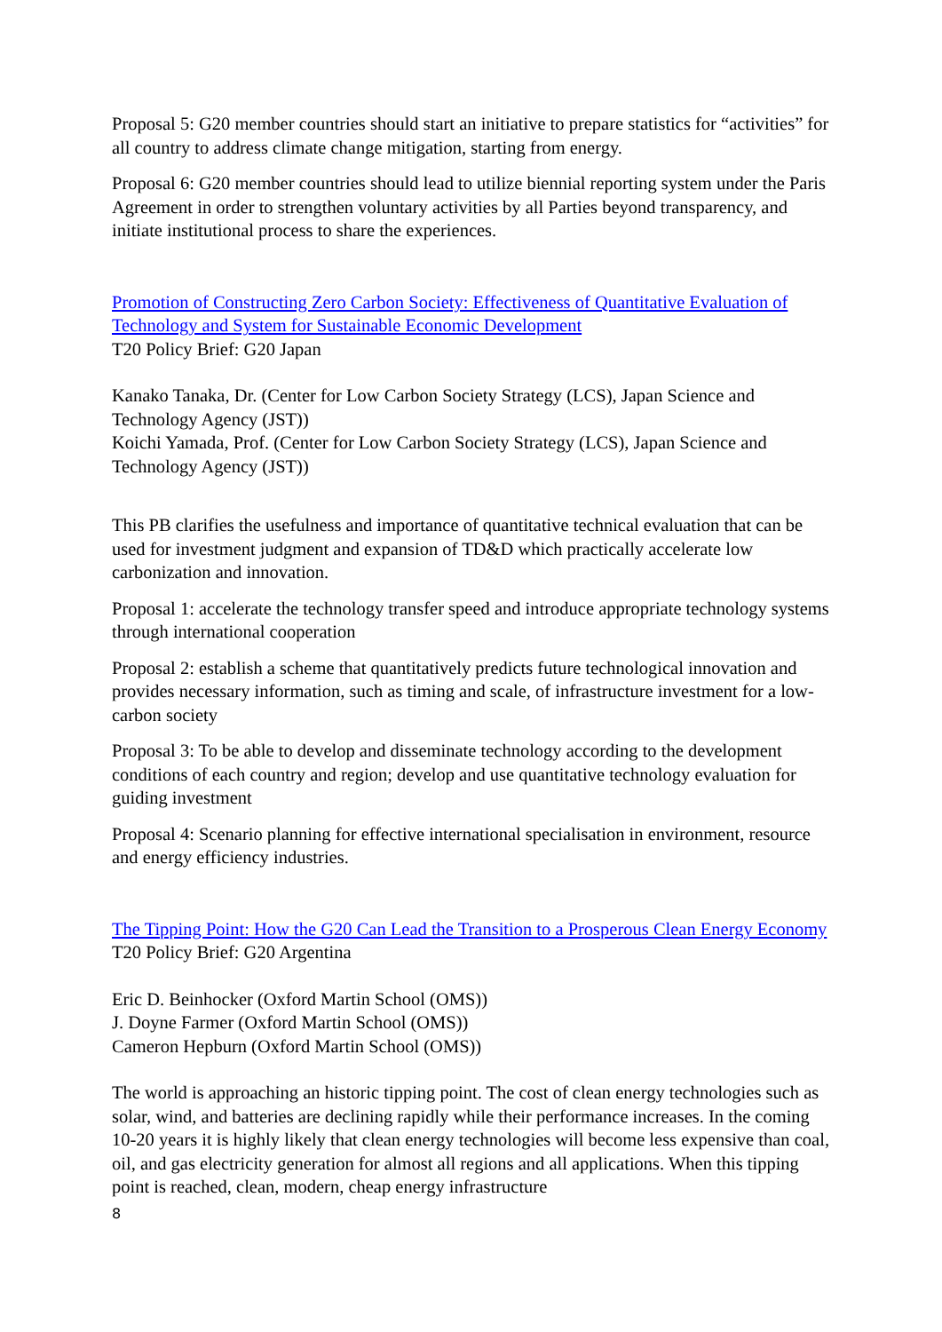Proposal 5: G20 member countries should start an initiative to prepare statistics for “activities” for all country to address climate change mitigation, starting from energy.
Proposal 6: G20 member countries should lead to utilize biennial reporting system under the Paris Agreement in order to strengthen voluntary activities by all Parties beyond transparency, and initiate institutional process to share the experiences.
Promotion of Constructing Zero Carbon Society: Effectiveness of Quantitative Evaluation of Technology and System for Sustainable Economic Development
T20 Policy Brief: G20 Japan
Kanako Tanaka, Dr. (Center for Low Carbon Society Strategy (LCS), Japan Science and Technology Agency (JST))
Koichi Yamada, Prof. (Center for Low Carbon Society Strategy (LCS), Japan Science and Technology Agency (JST))
This PB clarifies the usefulness and importance of quantitative technical evaluation that can be used for investment judgment and expansion of TD&D which practically accelerate low carbonization and innovation.
Proposal 1: accelerate the technology transfer speed and introduce appropriate technology systems through international cooperation
Proposal 2: establish a scheme that quantitatively predicts future technological innovation and provides necessary information, such as timing and scale, of infrastructure investment for a low-carbon society
Proposal 3: To be able to develop and disseminate technology according to the development conditions of each country and region; develop and use quantitative technology evaluation for guiding investment
Proposal 4: Scenario planning for effective international specialisation in environment, resource and energy efficiency industries.
The Tipping Point: How the G20 Can Lead the Transition to a Prosperous Clean Energy Economy
T20 Policy Brief: G20 Argentina
Eric D. Beinhocker (Oxford Martin School (OMS))
J. Doyne Farmer (Oxford Martin School (OMS))
Cameron Hepburn (Oxford Martin School (OMS))
The world is approaching an historic tipping point. The cost of clean energy technologies such as solar, wind, and batteries are declining rapidly while their performance increases. In the coming 10-20 years it is highly likely that clean energy technologies will become less expensive than coal, oil, and gas electricity generation for almost all regions and all applications. When this tipping point is reached, clean, modern, cheap energy infrastructure
8